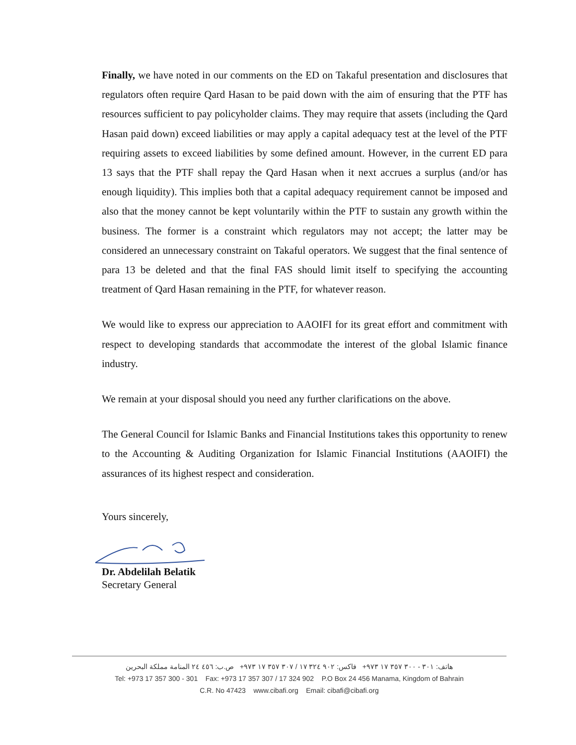Finally, we have noted in our comments on the ED on Takaful presentation and disclosures that regulators often require Qard Hasan to be paid down with the aim of ensuring that the PTF has resources sufficient to pay policyholder claims. They may require that assets (including the Qard Hasan paid down) exceed liabilities or may apply a capital adequacy test at the level of the PTF requiring assets to exceed liabilities by some defined amount. However, in the current ED para 13 says that the PTF shall repay the Qard Hasan when it next accrues a surplus (and/or has enough liquidity). This implies both that a capital adequacy requirement cannot be imposed and also that the money cannot be kept voluntarily within the PTF to sustain any growth within the business. The former is a constraint which regulators may not accept; the latter may be considered an unnecessary constraint on Takaful operators. We suggest that the final sentence of para 13 be deleted and that the final FAS should limit itself to specifying the accounting treatment of Qard Hasan remaining in the PTF, for whatever reason.
We would like to express our appreciation to AAOIFI for its great effort and commitment with respect to developing standards that accommodate the interest of the global Islamic finance industry.
We remain at your disposal should you need any further clarifications on the above.
The General Council for Islamic Banks and Financial Institutions takes this opportunity to renew to the Accounting & Auditing Organization for Islamic Financial Institutions (AAOIFI) the assurances of its highest respect and consideration.
Yours sincerely,
Dr. Abdelilah Belatik
Secretary General
هاتف: ٣٠١ - ٣٠٠ ٣٥٧ ١٧ ٩٧٣+ فاكس: ٩٠٢ ٣٢٤ ١٧ / ٣٠٧ ٣٥٧ ١٧ ٩٧٣+ ص.ب: ٤٥٦ ٢٤ المنامة مملكة البحرين
Tel: +973 17 357 300 - 301 Fax: +973 17 357 307 / 17 324 902 P.O Box 24 456 Manama, Kingdom of Bahrain
C.R. No 47423 www.cibafi.org Email: cibafi@cibafi.org